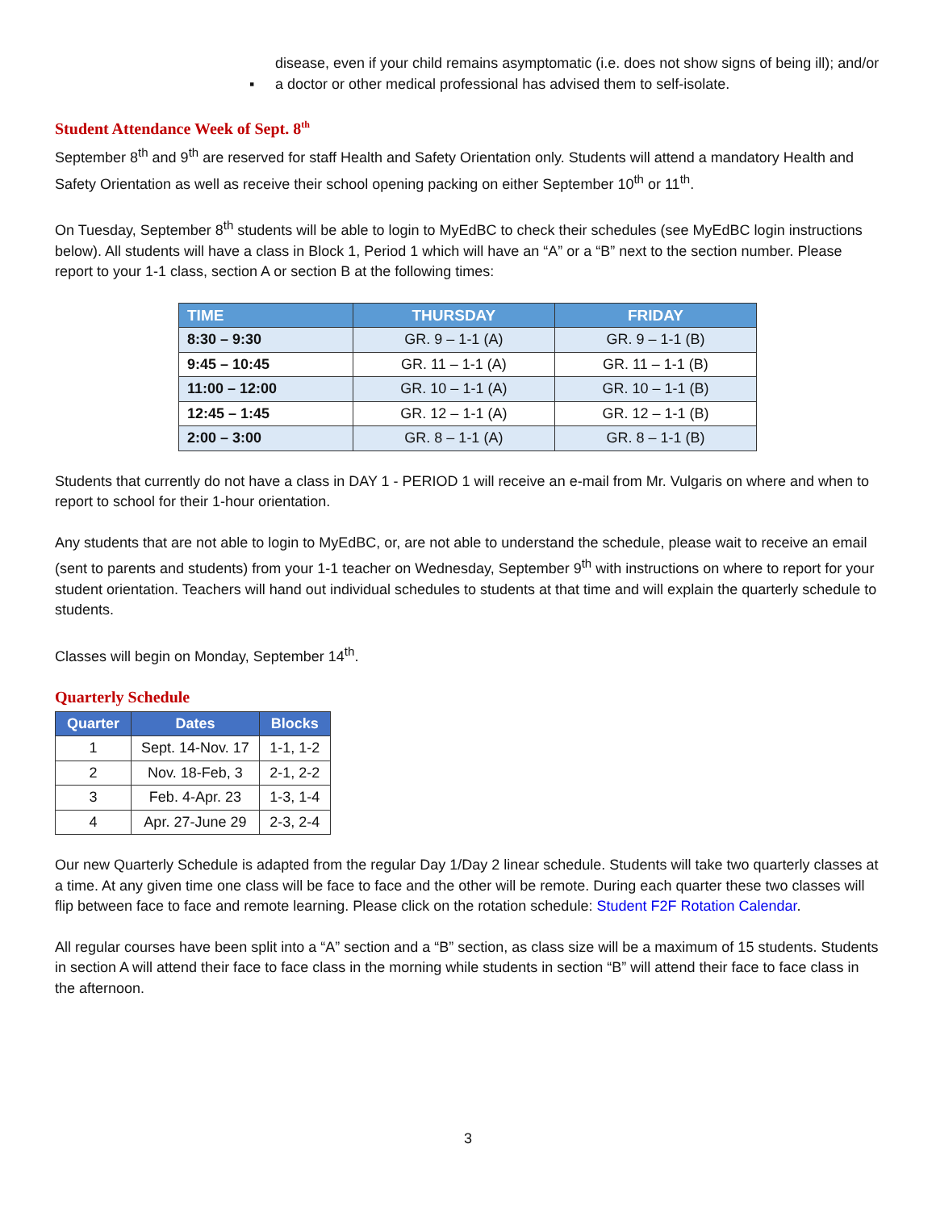disease, even if your child remains asymptomatic (i.e. does not show signs of being ill); and/or
▪ a doctor or other medical professional has advised them to self-isolate.
Student Attendance Week of Sept. 8<sup>th</sup>
September 8<sup>th</sup> and 9<sup>th</sup> are reserved for staff Health and Safety Orientation only. Students will attend a mandatory Health and Safety Orientation as well as receive their school opening packing on either September 10<sup>th</sup> or 11<sup>th</sup>.
On Tuesday, September 8<sup>th</sup> students will be able to login to MyEdBC to check their schedules (see MyEdBC login instructions below). All students will have a class in Block 1, Period 1 which will have an “A” or a “B” next to the section number. Please report to your 1-1 class, section A or section B at the following times:
| TIME | THURSDAY | FRIDAY |
| --- | --- | --- |
| 8:30 – 9:30 | GR. 9 – 1-1 (A) | GR. 9 – 1-1 (B) |
| 9:45 – 10:45 | GR. 11 – 1-1 (A) | GR. 11 – 1-1 (B) |
| 11:00 – 12:00 | GR. 10 – 1-1 (A) | GR. 10 – 1-1 (B) |
| 12:45 – 1:45 | GR. 12 – 1-1 (A) | GR. 12 – 1-1 (B) |
| 2:00 – 3:00 | GR. 8 – 1-1 (A) | GR. 8 – 1-1 (B) |
Students that currently do not have a class in DAY 1 - PERIOD 1 will receive an e-mail from Mr. Vulgaris on where and when to report to school for their 1-hour orientation.
Any students that are not able to login to MyEdBC, or, are not able to understand the schedule, please wait to receive an email (sent to parents and students) from your 1-1 teacher on Wednesday, September 9<sup>th</sup> with instructions on where to report for your student orientation. Teachers will hand out individual schedules to students at that time and will explain the quarterly schedule to students.
Classes will begin on Monday, September 14<sup>th</sup>.
Quarterly Schedule
| Quarter | Dates | Blocks |
| --- | --- | --- |
| 1 | Sept. 14-Nov. 17 | 1-1, 1-2 |
| 2 | Nov. 18-Feb, 3 | 2-1, 2-2 |
| 3 | Feb. 4-Apr. 23 | 1-3, 1-4 |
| 4 | Apr. 27-June 29 | 2-3, 2-4 |
Our new Quarterly Schedule is adapted from the regular Day 1/Day 2 linear schedule. Students will take two quarterly classes at a time. At any given time one class will be face to face and the other will be remote. During each quarter these two classes will flip between face to face and remote learning. Please click on the rotation schedule: Student F2F Rotation Calendar.
All regular courses have been split into a “A” section and a “B” section, as class size will be a maximum of 15 students. Students in section A will attend their face to face class in the morning while students in section “B” will attend their face to face class in the afternoon.
3